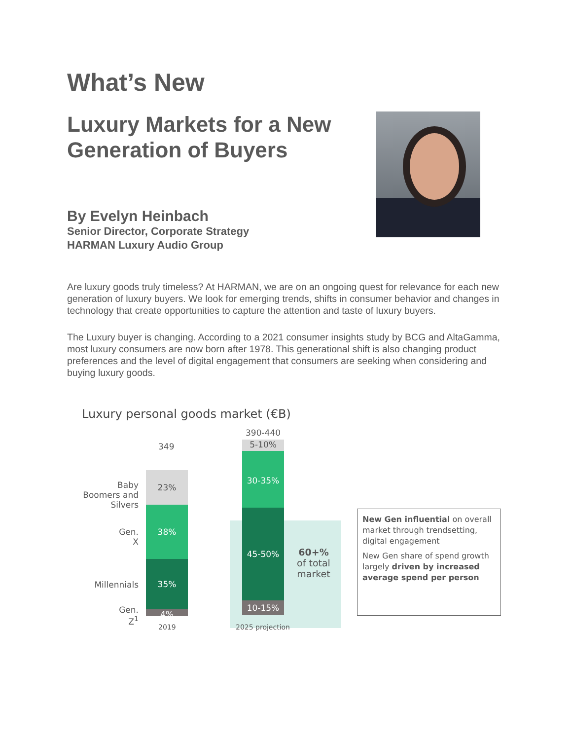What’s New
Luxury Markets for a New Generation of Buyers
By Evelyn Heinbach
Senior Director, Corporate Strategy
HARMAN Luxury Audio Group
Are luxury goods truly timeless? At HARMAN, we are on an ongoing quest for relevance for each new generation of luxury buyers. We look for emerging trends, shifts in consumer behavior and changes in technology that create opportunities to capture the attention and taste of luxury buyers.
The Luxury buyer is changing. According to a 2021 consumer insights study by BCG and AltaGamma, most luxury consumers are now born after 1978. This generational shift is also changing product preferences and the level of digital engagement that consumers are seeking when considering and buying luxury goods.
Luxury personal goods market (€B)
349
Baby Boomers and Silvers
23%
Gen. X
38%
Millennials
35%
Gen. Z<sup>1</sup>
4%
2019
390-440
5-10%
30-35%
45-50%
10-15%
60+%
of total
market
2025 projection
New Gen influential on overall market through trendsetting, digital engagement
New Gen share of spend growth largely driven by increased average spend per person